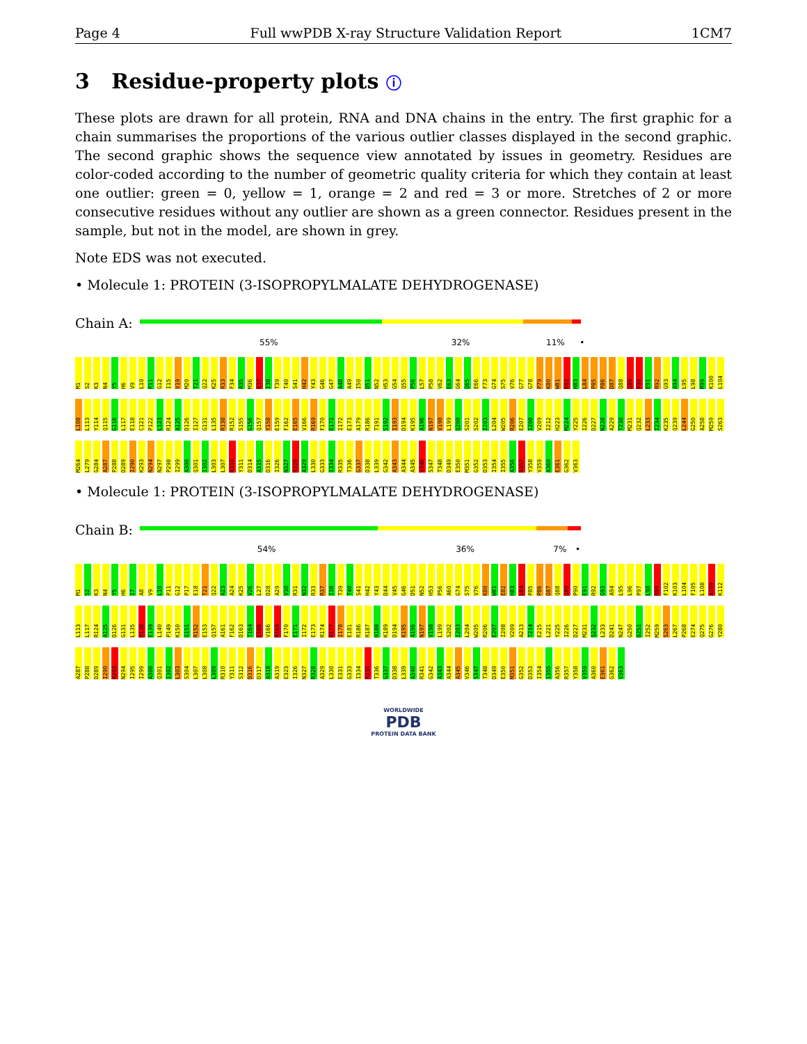Page 4 Full wwPDB X-ray Structure Validation Report 1CM7
3 Residue-property plots ⓘ
These plots are drawn for all protein, RNA and DNA chains in the entry. The first graphic for a chain summarises the proportions of the various outlier classes displayed in the second graphic. The second graphic shows the sequence view annotated by issues in geometry. Residues are color-coded according to the number of geometric quality criteria for which they contain at least one outlier: green = 0, yellow = 1, orange = 2 and red = 3 or more. Stretches of 2 or more consecutive residues without any outlier are shown as a green connector. Residues present in the sample, but not in the model, are shown in grey.
Note EDS was not executed.
• Molecule 1: PROTEIN (3-ISOPROPYLMALATE DEHYDROGENASE)
Chain A:
55% 32% 11% •
M1 S2 K3 N4 Y5 H6 V9 L10 P11 G12 I15 V19 M20 T21 Q22 K25 R33 F34 A35 M36 R37 I38 T39 T40 S41 H42 Y43 G46 G47 A48 A49 I50 D51 N52 H53 G54 Q55 P56 L57 P58 V62 E63 G64 Q65 E66 F73 G74 S75 V76 G77 G78 P79 K80 W81 E82 H83 L84 P85 P86 D87 Q88 Q89 P90 E91 R92 G93 A94 L95 L98 R99 K100 L104 L108 L113 Y114 Q115 G116 L117 E118 C121 P122 L123 R124 A125 D126 I127 G131 L135 R138 R152 S155 G156 Q157 Y158 E159 F162 E165 V166 R169 F170 E171 I172 E173 A179 R186 T191 S192 I193 D194 K195 A196 N197 V198 L199 Q200 S201 S202 I203 L204 W205 R206 E207 I208 V209 I212 H223 M224 Y225 I226 D227 N228 A229 T230 M231 Q232 L233 I234 K235 Q239 L244 G250 A258 M259 S263 M264 L279 G284 A287 P288 D289 I290 K293 N294 N297 P298 I299 A300 Q301 I302 L303 L307 R310 Y311 D314 A315 D316 I326 N327 R328 A329 L330 G333 I334 R335 T336 G337 D338 L339 G342 A343 A344 A345 V346 S347 T348 D349 E350 M351 G352 D353 I354 I355 A356 R357 Y358 V359 A360 E361 G362 V363
• Molecule 1: PROTEIN (3-ISOPROPYLMALATE DEHYDROGENASE)
Chain B:
54% 36% 7% •
M1 S2 K3 N4 Y5 H6 I7 A8 V9 L10 P11 G12 P17 E18 T21 Q22 A23 A24 K25 V26 L27 D28 A29 V30 R31 N32 R33 R37 I38 T39 T40 S41 H42 Y43 D44 V45 G46 D51 N52 H53 P56 A60 G74 S75 V76 K80 W81 E82 H83 L84 P85 P86 D87 Q88 Q89 P90 E91 R92 G93 A94 L95 L96 P97 L98 R99 F102 K103 L104 F105 L108 A109 K112 L113 L117 R124 A125 D126 G131 L135 R138 E139 L140 P149 K150 G151 R152 E153 Q157 A161 F162 D163 T164 E165 V166 R169 F170 E171 I172 E173 R174 R177 I178 E181 R186 R187 H188 K189 D194 K195 A196 N197 V198 L199 S202 I203 L204 W205 R206 E207 I208 V209 A213 T214 E215 L221 Y225 I226 D227 M231 Q232 L233 D241 N247 G250 D251 I252 M259 S263 L267 P268 E274 Q275 G276 Y280 A287 P288 D289 I290 K293 N294 I295 I299 A300 Q301 I302 L303 S304 L307 L308 L309 R310 Y311 S312 D316 D317 A318 A319 E323 I326 N327 R328 A329 L330 E331 G333 I334 R335 T336 G337 D338 L339 A340 R341 G342 A343 A344 A345 V346 S347 T348 D349 E350 M351 G352 D353 I354 I355 A356 R357 Y358 V359 A360 E361 G362 V363
WORLDWIDE
PDB
PROTEIN DATA BANK